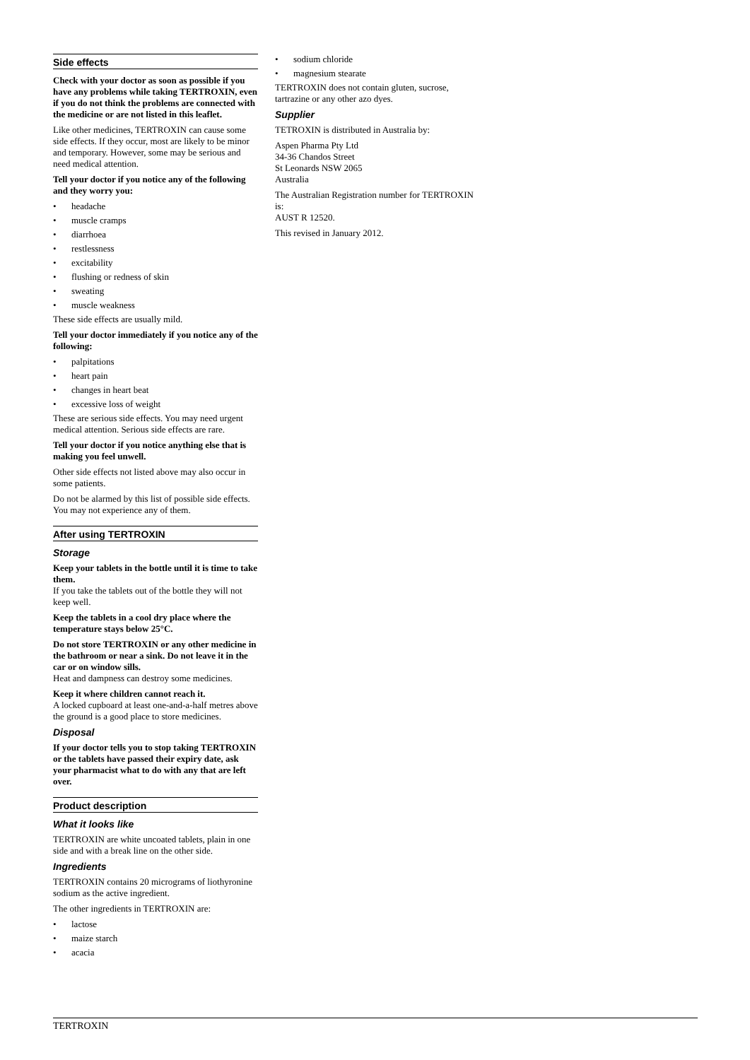Side effects
Check with your doctor as soon as possible if you have any problems while taking TERTROXIN, even if you do not think the problems are connected with the medicine or are not listed in this leaflet.
Like other medicines, TERTROXIN can cause some side effects. If they occur, most are likely to be minor and temporary. However, some may be serious and need medical attention.
Tell your doctor if you notice any of the following and they worry you:
• headache
• muscle cramps
• diarrhoea
• restlessness
• excitability
• flushing or redness of skin
• sweating
• muscle weakness
These side effects are usually mild.
Tell your doctor immediately if you notice any of the following:
• palpitations
• heart pain
• changes in heart beat
• excessive loss of weight
These are serious side effects. You may need urgent medical attention. Serious side effects are rare.
Tell your doctor if you notice anything else that is making you feel unwell.
Other side effects not listed above may also occur in some patients.
Do not be alarmed by this list of possible side effects. You may not experience any of them.
After using TERTROXIN
Storage
Keep your tablets in the bottle until it is time to take them.
If you take the tablets out of the bottle they will not keep well.
Keep the tablets in a cool dry place where the temperature stays below 25°C.
Do not store TERTROXIN or any other medicine in the bathroom or near a sink. Do not leave it in the car or on window sills.
Heat and dampness can destroy some medicines.
Keep it where children cannot reach it.
A locked cupboard at least one-and-a-half metres above the ground is a good place to store medicines.
Disposal
If your doctor tells you to stop taking TERTROXIN or the tablets have passed their expiry date, ask your pharmacist what to do with any that are left over.
Product description
What it looks like
TERTROXIN are white uncoated tablets, plain in one side and with a break line on the other side.
Ingredients
TERTROXIN contains 20 micrograms of liothyronine sodium as the active ingredient.
The other ingredients in TERTROXIN are:
• lactose
• maize starch
• acacia
• sodium chloride
• magnesium stearate
TERTROXIN does not contain gluten, sucrose, tartrazine or any other azo dyes.
Supplier
TETROXIN is distributed in Australia by:
Aspen Pharma Pty Ltd
34-36 Chandos Street
St Leonards NSW 2065
Australia
The Australian Registration number for TERTROXIN is:
AUST R 12520.
This revised in January 2012.
TERTROXIN